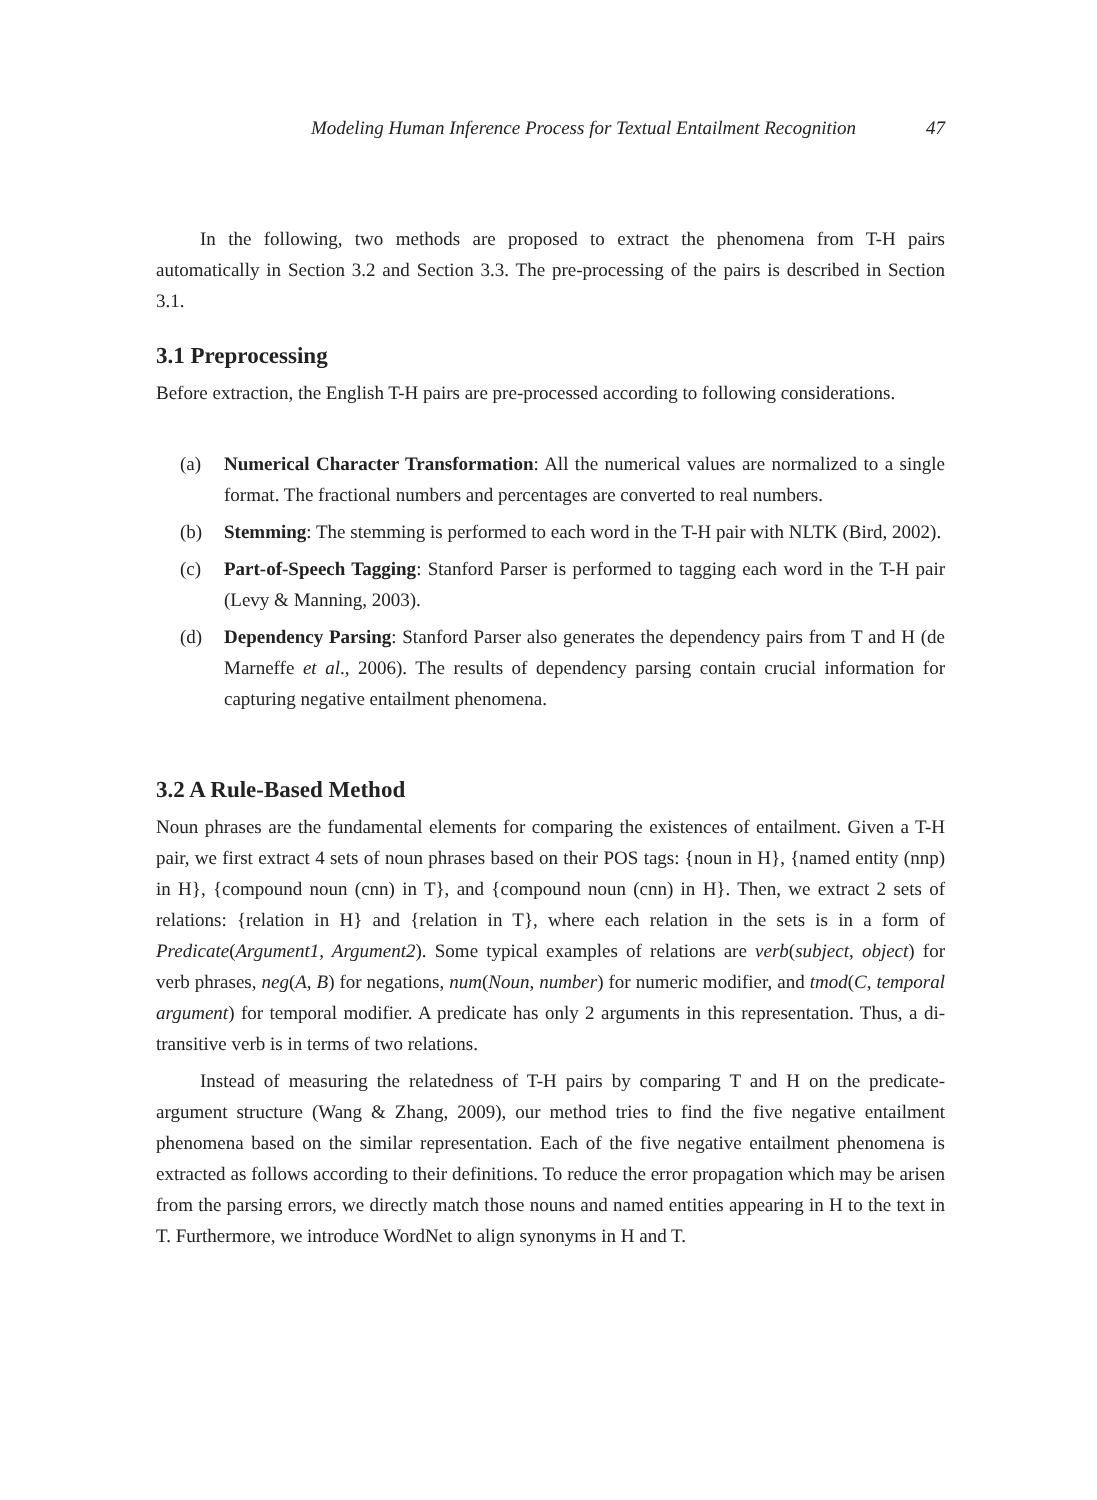Modeling Human Inference Process for Textual Entailment Recognition 47
In the following, two methods are proposed to extract the phenomena from T-H pairs automatically in Section 3.2 and Section 3.3. The pre-processing of the pairs is described in Section 3.1.
3.1 Preprocessing
Before extraction, the English T-H pairs are pre-processed according to following considerations.
(a) Numerical Character Transformation: All the numerical values are normalized to a single format. The fractional numbers and percentages are converted to real numbers.
(b) Stemming: The stemming is performed to each word in the T-H pair with NLTK (Bird, 2002).
(c) Part-of-Speech Tagging: Stanford Parser is performed to tagging each word in the T-H pair (Levy & Manning, 2003).
(d) Dependency Parsing: Stanford Parser also generates the dependency pairs from T and H (de Marneffe et al., 2006). The results of dependency parsing contain crucial information for capturing negative entailment phenomena.
3.2 A Rule-Based Method
Noun phrases are the fundamental elements for comparing the existences of entailment. Given a T-H pair, we first extract 4 sets of noun phrases based on their POS tags: {noun in H}, {named entity (nnp) in H}, {compound noun (cnn) in T}, and {compound noun (cnn) in H}. Then, we extract 2 sets of relations: {relation in H} and {relation in T}, where each relation in the sets is in a form of Predicate(Argument1, Argument2). Some typical examples of relations are verb(subject, object) for verb phrases, neg(A, B) for negations, num(Noun, number) for numeric modifier, and tmod(C, temporal argument) for temporal modifier. A predicate has only 2 arguments in this representation. Thus, a di-transitive verb is in terms of two relations.
Instead of measuring the relatedness of T-H pairs by comparing T and H on the predicate-argument structure (Wang & Zhang, 2009), our method tries to find the five negative entailment phenomena based on the similar representation. Each of the five negative entailment phenomena is extracted as follows according to their definitions. To reduce the error propagation which may be arisen from the parsing errors, we directly match those nouns and named entities appearing in H to the text in T. Furthermore, we introduce WordNet to align synonyms in H and T.